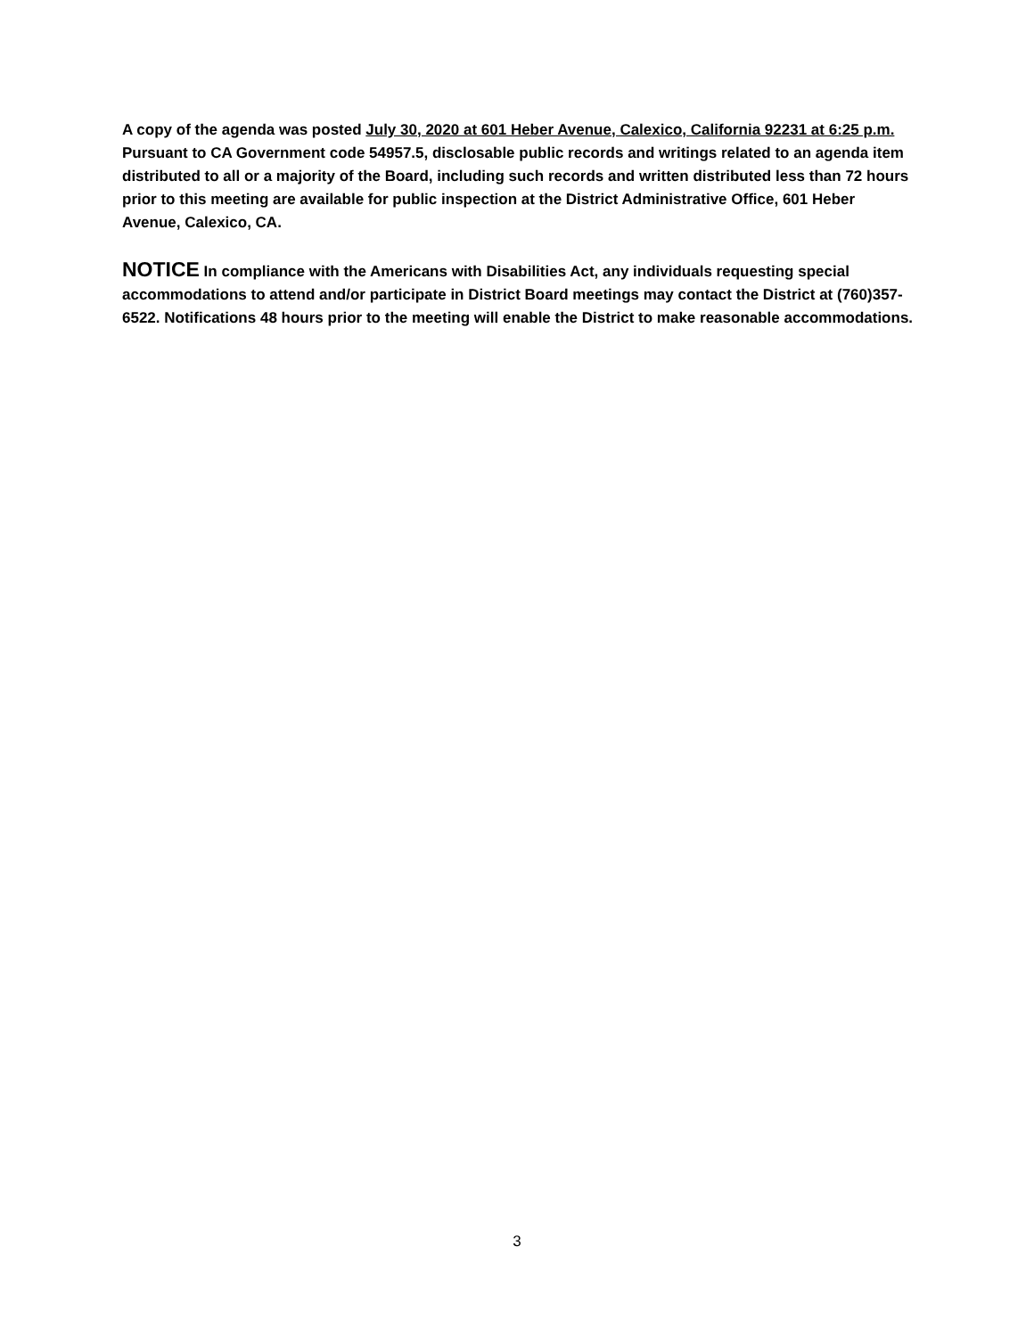A copy of the agenda was posted July 30, 2020 at 601 Heber Avenue, Calexico, California 92231 at 6:25 p.m. Pursuant to CA Government code 54957.5, disclosable public records and writings related to an agenda item distributed to all or a majority of the Board, including such records and written distributed less than 72 hours prior to this meeting are available for public inspection at the District Administrative Office, 601 Heber Avenue, Calexico, CA.
NOTICE In compliance with the Americans with Disabilities Act, any individuals requesting special accommodations to attend and/or participate in District Board meetings may contact the District at (760)357-6522. Notifications 48 hours prior to the meeting will enable the District to make reasonable accommodations.
3